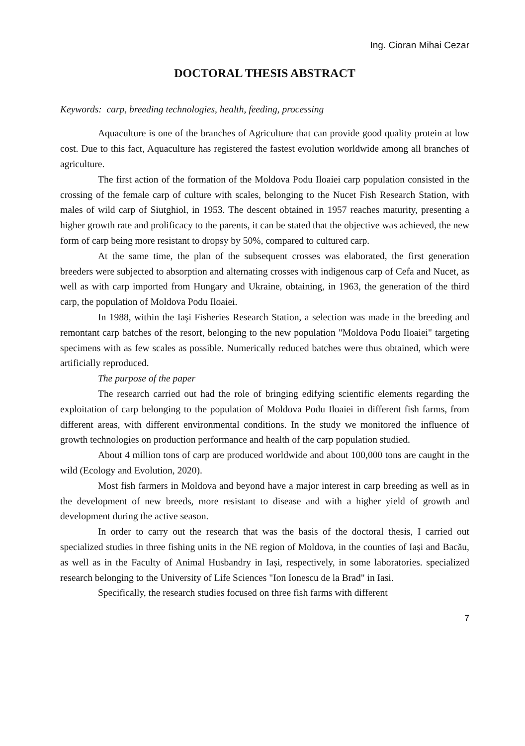Ing. Cioran Mihai Cezar
DOCTORAL THESIS ABSTRACT
Keywords: carp, breeding technologies, health, feeding, processing
Aquaculture is one of the branches of Agriculture that can provide good quality protein at low cost. Due to this fact, Aquaculture has registered the fastest evolution worldwide among all branches of agriculture.
The first action of the formation of the Moldova Podu Iloaiei carp population consisted in the crossing of the female carp of culture with scales, belonging to the Nucet Fish Research Station, with males of wild carp of Siutghiol, in 1953. The descent obtained in 1957 reaches maturity, presenting a higher growth rate and prolificacy to the parents, it can be stated that the objective was achieved, the new form of carp being more resistant to dropsy by 50%, compared to cultured carp.
At the same time, the plan of the subsequent crosses was elaborated, the first generation breeders were subjected to absorption and alternating crosses with indigenous carp of Cefa and Nucet, as well as with carp imported from Hungary and Ukraine, obtaining, in 1963, the generation of the third carp, the population of Moldova Podu Iloaiei.
In 1988, within the Iaşi Fisheries Research Station, a selection was made in the breeding and remontant carp batches of the resort, belonging to the new population "Moldova Podu Iloaiei" targeting specimens with as few scales as possible. Numerically reduced batches were thus obtained, which were artificially reproduced.
The purpose of the paper
The research carried out had the role of bringing edifying scientific elements regarding the exploitation of carp belonging to the population of Moldova Podu Iloaiei in different fish farms, from different areas, with different environmental conditions. In the study we monitored the influence of growth technologies on production performance and health of the carp population studied.
About 4 million tons of carp are produced worldwide and about 100,000 tons are caught in the wild (Ecology and Evolution, 2020).
Most fish farmers in Moldova and beyond have a major interest in carp breeding as well as in the development of new breeds, more resistant to disease and with a higher yield of growth and development during the active season.
In order to carry out the research that was the basis of the doctoral thesis, I carried out specialized studies in three fishing units in the NE region of Moldova, in the counties of Iași and Bacău, as well as in the Faculty of Animal Husbandry in Iași, respectively, in some laboratories. specialized research belonging to the University of Life Sciences "Ion Ionescu de la Brad" in Iasi.
Specifically, the research studies focused on three fish farms with different
7